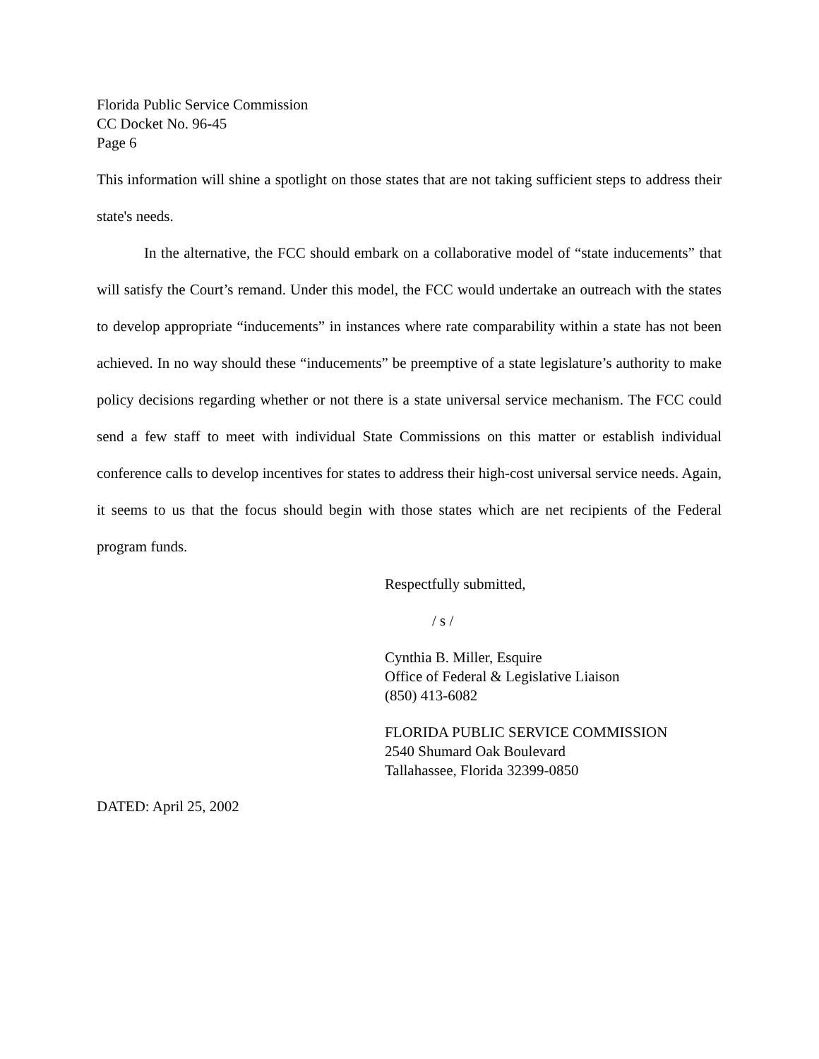Florida Public Service Commission
CC Docket No. 96-45
Page 6
This information will shine a spotlight on those states that are not taking sufficient steps to address their state's needs.
In the alternative, the FCC should embark on a collaborative model of “state inducements” that will satisfy the Court’s remand. Under this model, the FCC would undertake an outreach with the states to develop appropriate “inducements” in instances where rate comparability within a state has not been achieved. In no way should these “inducements” be preemptive of a state legislature’s authority to make policy decisions regarding whether or not there is a state universal service mechanism. The FCC could send a few staff to meet with individual State Commissions on this matter or establish individual conference calls to develop incentives for states to address their high-cost universal service needs. Again, it seems to us that the focus should begin with those states which are net recipients of the Federal program funds.
Respectfully submitted,
/ s /
Cynthia B. Miller, Esquire
Office of Federal & Legislative Liaison
(850) 413-6082
FLORIDA PUBLIC SERVICE COMMISSION
2540 Shumard Oak Boulevard
Tallahassee, Florida 32399-0850
DATED: April 25, 2002